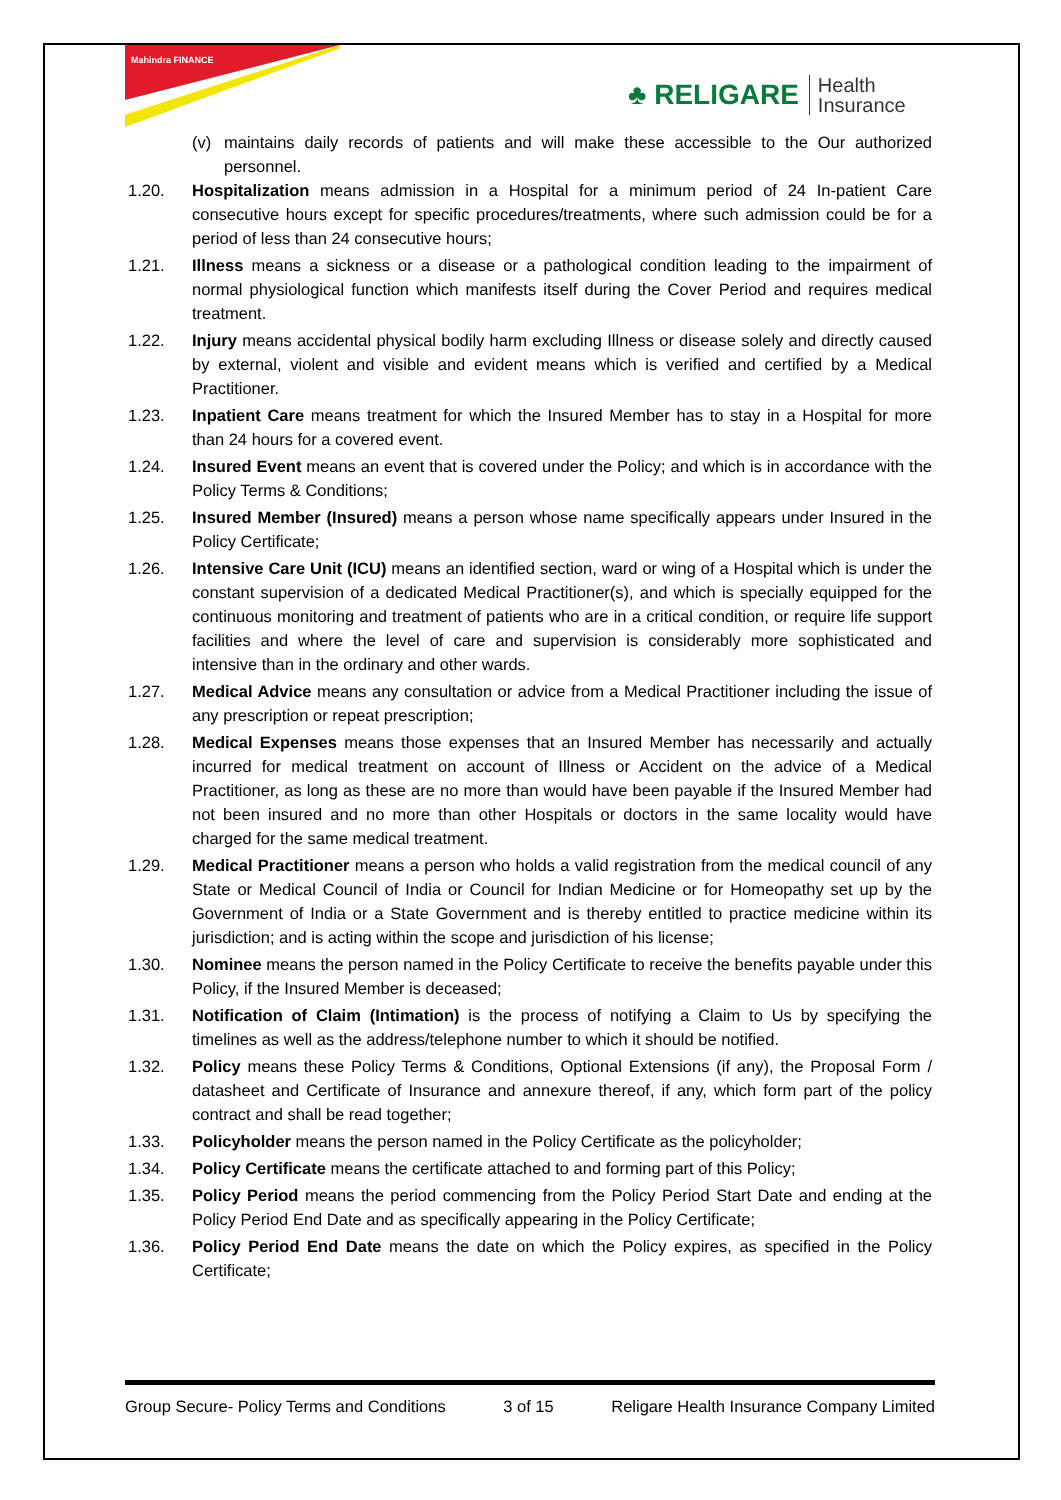Mahindra FINANCE
♣ RELIGARE Health
Insurance
(v) maintains daily records of patients and will make these accessible to the Our authorized personnel.
1.20. Hospitalization means admission in a Hospital for a minimum period of 24 In-patient Care consecutive hours except for specific procedures/treatments, where such admission could be for a period of less than 24 consecutive hours;
1.21. Illness means a sickness or a disease or a pathological condition leading to the impairment of normal physiological function which manifests itself during the Cover Period and requires medical treatment.
1.22. Injury means accidental physical bodily harm excluding Illness or disease solely and directly caused by external, violent and visible and evident means which is verified and certified by a Medical Practitioner.
1.23. Inpatient Care means treatment for which the Insured Member has to stay in a Hospital for more than 24 hours for a covered event.
1.24. Insured Event means an event that is covered under the Policy; and which is in accordance with the Policy Terms & Conditions;
1.25. Insured Member (Insured) means a person whose name specifically appears under Insured in the Policy Certificate;
1.26. Intensive Care Unit (ICU) means an identified section, ward or wing of a Hospital which is under the constant supervision of a dedicated Medical Practitioner(s), and which is specially equipped for the continuous monitoring and treatment of patients who are in a critical condition, or require life support facilities and where the level of care and supervision is considerably more sophisticated and intensive than in the ordinary and other wards.
1.27. Medical Advice means any consultation or advice from a Medical Practitioner including the issue of any prescription or repeat prescription;
1.28. Medical Expenses means those expenses that an Insured Member has necessarily and actually incurred for medical treatment on account of Illness or Accident on the advice of a Medical Practitioner, as long as these are no more than would have been payable if the Insured Member had not been insured and no more than other Hospitals or doctors in the same locality would have charged for the same medical treatment.
1.29. Medical Practitioner means a person who holds a valid registration from the medical council of any State or Medical Council of India or Council for Indian Medicine or for Homeopathy set up by the Government of India or a State Government and is thereby entitled to practice medicine within its jurisdiction; and is acting within the scope and jurisdiction of his license;
1.30. Nominee means the person named in the Policy Certificate to receive the benefits payable under this Policy, if the Insured Member is deceased;
1.31. Notification of Claim (Intimation) is the process of notifying a Claim to Us by specifying the timelines as well as the address/telephone number to which it should be notified.
1.32. Policy means these Policy Terms & Conditions, Optional Extensions (if any), the Proposal Form / datasheet and Certificate of Insurance and annexure thereof, if any, which form part of the policy contract and shall be read together;
1.33. Policyholder means the person named in the Policy Certificate as the policyholder;
1.34. Policy Certificate means the certificate attached to and forming part of this Policy;
1.35. Policy Period means the period commencing from the Policy Period Start Date and ending at the Policy Period End Date and as specifically appearing in the Policy Certificate;
1.36. Policy Period End Date means the date on which the Policy expires, as specified in the Policy Certificate;
Group Secure- Policy Terms and Conditions 3 of 15 Religare Health Insurance Company Limited